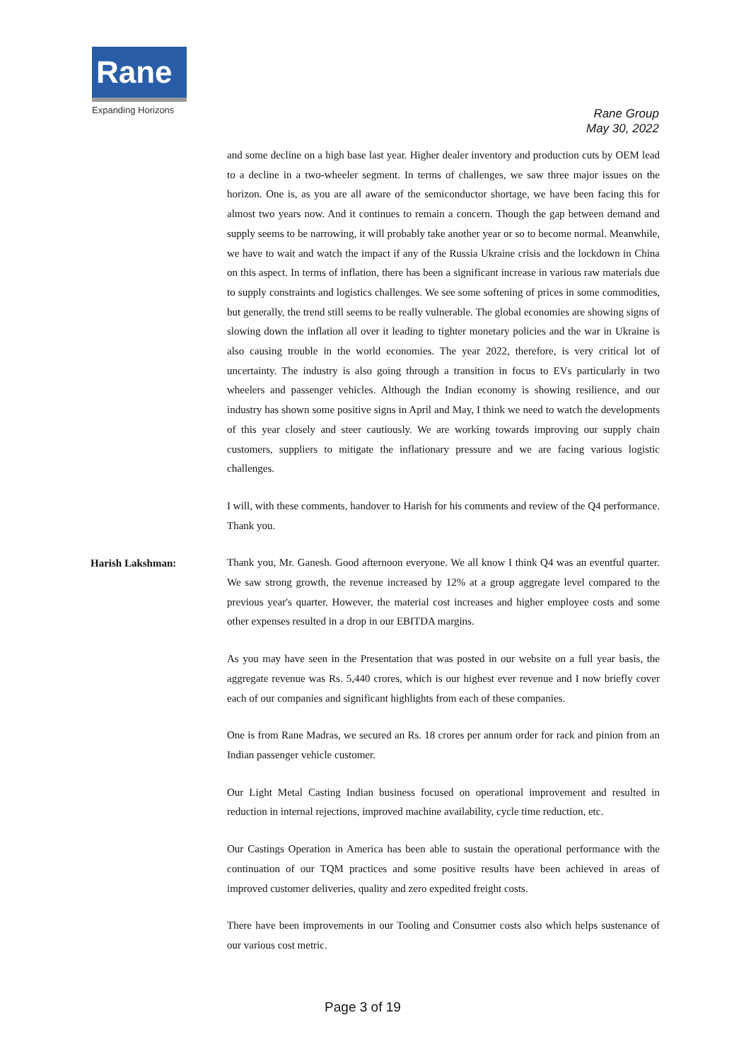Rane
Expanding Horizons
Rane Group
May 30, 2022
and some decline on a high base last year. Higher dealer inventory and production cuts by OEM lead to a decline in a two-wheeler segment. In terms of challenges, we saw three major issues on the horizon. One is, as you are all aware of the semiconductor shortage, we have been facing this for almost two years now. And it continues to remain a concern. Though the gap between demand and supply seems to be narrowing, it will probably take another year or so to become normal. Meanwhile, we have to wait and watch the impact if any of the Russia Ukraine crisis and the lockdown in China on this aspect. In terms of inflation, there has been a significant increase in various raw materials due to supply constraints and logistics challenges. We see some softening of prices in some commodities, but generally, the trend still seems to be really vulnerable. The global economies are showing signs of slowing down the inflation all over it leading to tighter monetary policies and the war in Ukraine is also causing trouble in the world economies. The year 2022, therefore, is very critical lot of uncertainty. The industry is also going through a transition in focus to EVs particularly in two wheelers and passenger vehicles. Although the Indian economy is showing resilience, and our industry has shown some positive signs in April and May, I think we need to watch the developments of this year closely and steer cautiously. We are working towards improving our supply chain customers, suppliers to mitigate the inflationary pressure and we are facing various logistic challenges.
I will, with these comments, handover to Harish for his comments and review of the Q4 performance. Thank you.
Harish Lakshman:
Thank you, Mr. Ganesh. Good afternoon everyone. We all know I think Q4 was an eventful quarter. We saw strong growth, the revenue increased by 12% at a group aggregate level compared to the previous year's quarter. However, the material cost increases and higher employee costs and some other expenses resulted in a drop in our EBITDA margins.
As you may have seen in the Presentation that was posted in our website on a full year basis, the aggregate revenue was Rs. 5,440 crores, which is our highest ever revenue and I now briefly cover each of our companies and significant highlights from each of these companies.
One is from Rane Madras, we secured an Rs. 18 crores per annum order for rack and pinion from an Indian passenger vehicle customer.
Our Light Metal Casting Indian business focused on operational improvement and resulted in reduction in internal rejections, improved machine availability, cycle time reduction, etc.
Our Castings Operation in America has been able to sustain the operational performance with the continuation of our TQM practices and some positive results have been achieved in areas of improved customer deliveries, quality and zero expedited freight costs.
There have been improvements in our Tooling and Consumer costs also which helps sustenance of our various cost metric.
Page 3 of 19